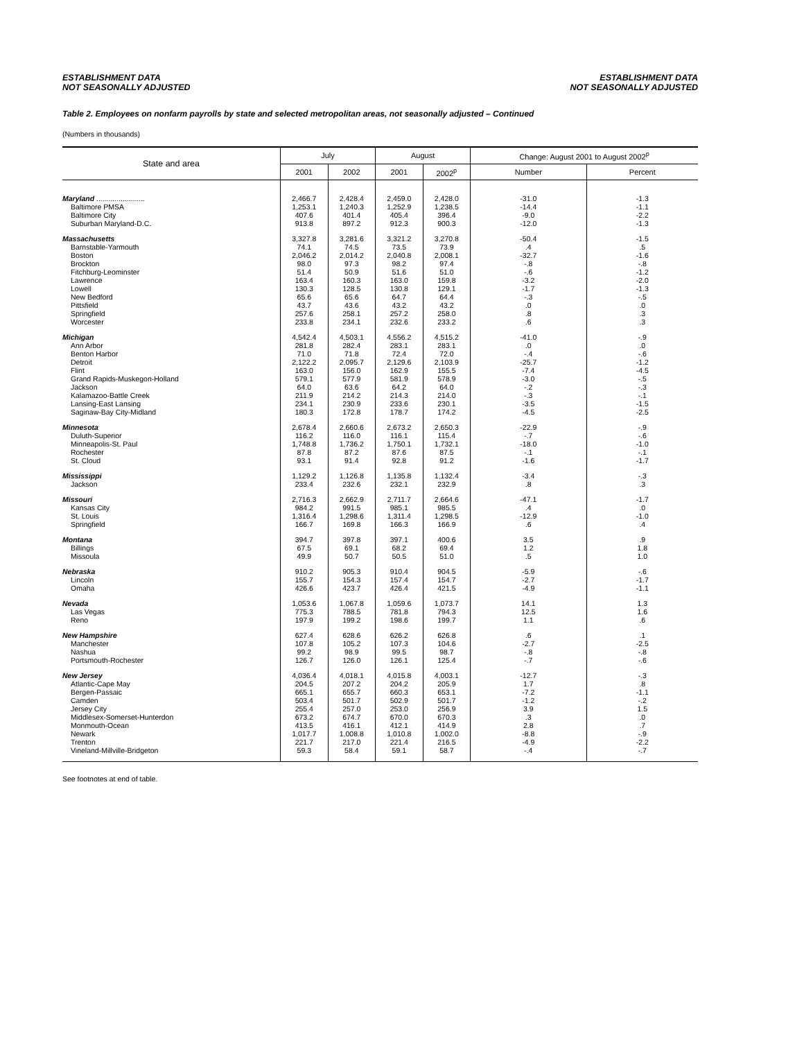ESTABLISHMENT DATA
NOT SEASONALLY ADJUSTED
ESTABLISHMENT DATA
NOT SEASONALLY ADJUSTED
Table 2. Employees on nonfarm payrolls by state and selected metropolitan areas, not seasonally adjusted – Continued
(Numbers in thousands)
| State and area | July | | August | | Change: August 2001 to August 2002<sup>p</sup> | |
| --- | --- | --- | --- | --- | --- | --- |
| | 2001 | 2002 | 2001 | 2002<sup>p</sup> | Number | Percent |
| Maryland ........................ | 2,466.7 | 2,428.4 | 2,459.0 | 2,428.0 | -31.0 | -1.3 |
| Baltimore PMSA | 1,253.1 | 1,240.3 | 1,252.9 | 1,238.5 | -14.4 | -1.1 |
| Baltimore City | 407.6 | 401.4 | 405.4 | 396.4 | -9.0 | -2.2 |
| Suburban Maryland-D.C. | 913.8 | 897.2 | 912.3 | 900.3 | -12.0 | -1.3 |
| Massachusetts | 3,327.8 | 3,281.6 | 3,321.2 | 3,270.8 | -50.4 | -1.5 |
| Barnstable-Yarmouth | 74.1 | 74.5 | 73.5 | 73.9 | .4 | .5 |
| Boston | 2,046.2 | 2,014.2 | 2,040.8 | 2,008.1 | -32.7 | -1.6 |
| Brockton | 98.0 | 97.3 | 98.2 | 97.4 | -.8 | -.8 |
| Fitchburg-Leominster | 51.4 | 50.9 | 51.6 | 51.0 | -.6 | -1.2 |
| Lawrence | 163.4 | 160.3 | 163.0 | 159.8 | -3.2 | -2.0 |
| Lowell | 130.3 | 128.5 | 130.8 | 129.1 | -1.7 | -1.3 |
| New Bedford | 65.6 | 65.6 | 64.7 | 64.4 | -.3 | -.5 |
| Pittsfield | 43.7 | 43.6 | 43.2 | 43.2 | .0 | .0 |
| Springfield | 257.6 | 258.1 | 257.2 | 258.0 | .8 | .3 |
| Worcester | 233.8 | 234.1 | 232.6 | 233.2 | .6 | .3 |
| Michigan | 4,542.4 | 4,503.1 | 4,556.2 | 4,515.2 | -41.0 | -.9 |
| Ann Arbor | 281.8 | 282.4 | 283.1 | 283.1 | .0 | .0 |
| Benton Harbor | 71.0 | 71.8 | 72.4 | 72.0 | -.4 | -.6 |
| Detroit | 2,122.2 | 2,095.7 | 2,129.6 | 2,103.9 | -25.7 | -1.2 |
| Flint | 163.0 | 156.0 | 162.9 | 155.5 | -7.4 | -4.5 |
| Grand Rapids-Muskegon-Holland | 579.1 | 577.9 | 581.9 | 578.9 | -3.0 | -.5 |
| Jackson | 64.0 | 63.6 | 64.2 | 64.0 | -.2 | -.3 |
| Kalamazoo-Battle Creek | 211.9 | 214.2 | 214.3 | 214.0 | -.3 | -.1 |
| Lansing-East Lansing | 234.1 | 230.9 | 233.6 | 230.1 | -3.5 | -1.5 |
| Saginaw-Bay City-Midland | 180.3 | 172.8 | 178.7 | 174.2 | -4.5 | -2.5 |
| Minnesota | 2,678.4 | 2,660.6 | 2,673.2 | 2,650.3 | -22.9 | -.9 |
| Duluth-Superior | 116.2 | 116.0 | 116.1 | 115.4 | -.7 | -.6 |
| Minneapolis-St. Paul | 1,748.8 | 1,736.2 | 1,750.1 | 1,732.1 | -18.0 | -1.0 |
| Rochester | 87.8 | 87.2 | 87.6 | 87.5 | -.1 | -.1 |
| St. Cloud | 93.1 | 91.4 | 92.8 | 91.2 | -1.6 | -1.7 |
| Mississippi | 1,129.2 | 1,126.8 | 1,135.8 | 1,132.4 | -3.4 | -.3 |
| Jackson | 233.4 | 232.6 | 232.1 | 232.9 | .8 | .3 |
| Missouri | 2,716.3 | 2,662.9 | 2,711.7 | 2,664.6 | -47.1 | -1.7 |
| Kansas City | 984.2 | 991.5 | 985.1 | 985.5 | .4 | .0 |
| St. Louis | 1,316.4 | 1,298.6 | 1,311.4 | 1,298.5 | -12.9 | -1.0 |
| Springfield | 166.7 | 169.8 | 166.3 | 166.9 | .6 | .4 |
| Montana | 394.7 | 397.8 | 397.1 | 400.6 | 3.5 | .9 |
| Billings | 67.5 | 69.1 | 68.2 | 69.4 | 1.2 | 1.8 |
| Missoula | 49.9 | 50.7 | 50.5 | 51.0 | .5 | 1.0 |
| Nebraska | 910.2 | 905.3 | 910.4 | 904.5 | -5.9 | -.6 |
| Lincoln | 155.7 | 154.3 | 157.4 | 154.7 | -2.7 | -1.7 |
| Omaha | 426.6 | 423.7 | 426.4 | 421.5 | -4.9 | -1.1 |
| Nevada | 1,053.6 | 1,067.8 | 1,059.6 | 1,073.7 | 14.1 | 1.3 |
| Las Vegas | 775.3 | 788.5 | 781.8 | 794.3 | 12.5 | 1.6 |
| Reno | 197.9 | 199.2 | 198.6 | 199.7 | 1.1 | .6 |
| New Hampshire | 627.4 | 628.6 | 626.2 | 626.8 | .6 | .1 |
| Manchester | 107.8 | 105.2 | 107.3 | 104.6 | -2.7 | -2.5 |
| Nashua | 99.2 | 98.9 | 99.5 | 98.7 | -.8 | -.8 |
| Portsmouth-Rochester | 126.7 | 126.0 | 126.1 | 125.4 | -.7 | -.6 |
| New Jersey | 4,036.4 | 4,018.1 | 4,015.8 | 4,003.1 | -12.7 | -.3 |
| Atlantic-Cape May | 204.5 | 207.2 | 204.2 | 205.9 | 1.7 | .8 |
| Bergen-Passaic | 665.1 | 655.7 | 660.3 | 653.1 | -7.2 | -1.1 |
| Camden | 503.4 | 501.7 | 502.9 | 501.7 | -1.2 | -.2 |
| Jersey City | 255.4 | 257.0 | 253.0 | 256.9 | 3.9 | 1.5 |
| Middlesex-Somerset-Hunterdon | 673.2 | 674.7 | 670.0 | 670.3 | .3 | .0 |
| Monmouth-Ocean | 413.5 | 416.1 | 412.1 | 414.9 | 2.8 | .7 |
| Newark | 1,017.7 | 1,008.8 | 1,010.8 | 1,002.0 | -8.8 | -.9 |
| Trenton | 221.7 | 217.0 | 221.4 | 216.5 | -4.9 | -2.2 |
| Vineland-Millville-Bridgeton | 59.3 | 58.4 | 59.1 | 58.7 | -.4 | -.7 |
See footnotes at end of table.